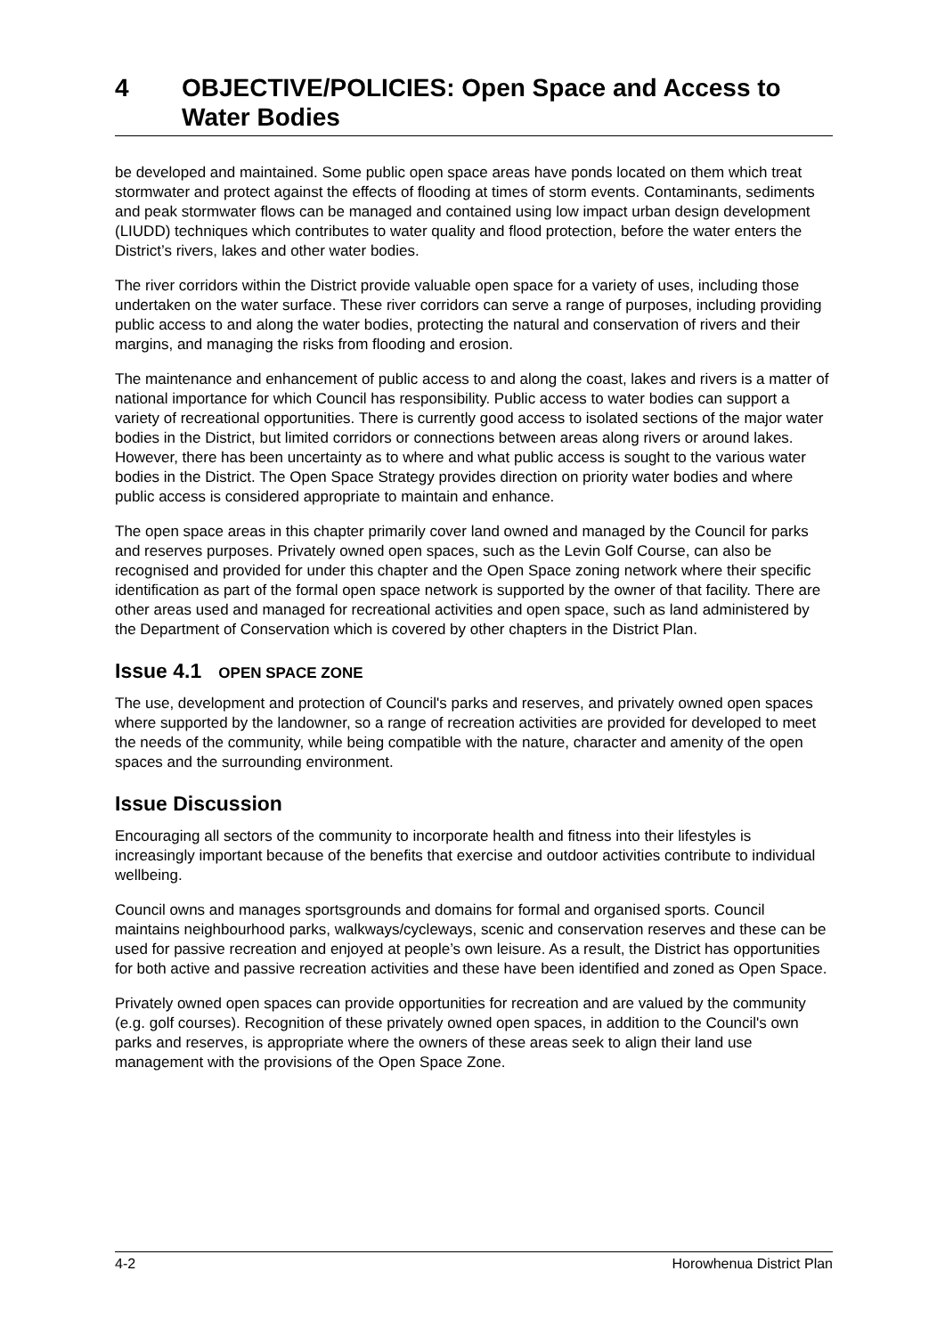4 OBJECTIVE/POLICIES: Open Space and Access to Water Bodies
be developed and maintained. Some public open space areas have ponds located on them which treat stormwater and protect against the effects of flooding at times of storm events. Contaminants, sediments and peak stormwater flows can be managed and contained using low impact urban design development (LIUDD) techniques which contributes to water quality and flood protection, before the water enters the District’s rivers, lakes and other water bodies.
The river corridors within the District provide valuable open space for a variety of uses, including those undertaken on the water surface. These river corridors can serve a range of purposes, including providing public access to and along the water bodies, protecting the natural and conservation of rivers and their margins, and managing the risks from flooding and erosion.
The maintenance and enhancement of public access to and along the coast, lakes and rivers is a matter of national importance for which Council has responsibility. Public access to water bodies can support a variety of recreational opportunities. There is currently good access to isolated sections of the major water bodies in the District, but limited corridors or connections between areas along rivers or around lakes. However, there has been uncertainty as to where and what public access is sought to the various water bodies in the District. The Open Space Strategy provides direction on priority water bodies and where public access is considered appropriate to maintain and enhance.
The open space areas in this chapter primarily cover land owned and managed by the Council for parks and reserves purposes. Privately owned open spaces, such as the Levin Golf Course, can also be recognised and provided for under this chapter and the Open Space zoning network where their specific identification as part of the formal open space network is supported by the owner of that facility. There are other areas used and managed for recreational activities and open space, such as land administered by the Department of Conservation which is covered by other chapters in the District Plan.
Issue 4.1 OPEN SPACE ZONE
The use, development and protection of Council's parks and reserves, and privately owned open spaces where supported by the landowner, so a range of recreation activities are provided for developed to meet the needs of the community, while being compatible with the nature, character and amenity of the open spaces and the surrounding environment.
Issue Discussion
Encouraging all sectors of the community to incorporate health and fitness into their lifestyles is increasingly important because of the benefits that exercise and outdoor activities contribute to individual wellbeing.
Council owns and manages sportsgrounds and domains for formal and organised sports. Council maintains neighbourhood parks, walkways/cycleways, scenic and conservation reserves and these can be used for passive recreation and enjoyed at people’s own leisure. As a result, the District has opportunities for both active and passive recreation activities and these have been identified and zoned as Open Space.
Privately owned open spaces can provide opportunities for recreation and are valued by the community (e.g. golf courses). Recognition of these privately owned open spaces, in addition to the Council's own parks and reserves, is appropriate where the owners of these areas seek to align their land use management with the provisions of the Open Space Zone.
4-2 Horowhenua District Plan